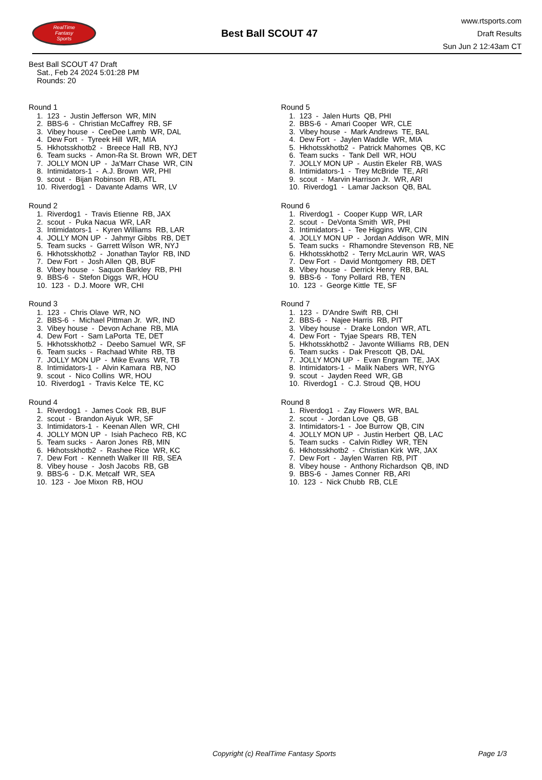RealTime
Fantasy
Sports
Best Ball SCOUT 47
www.rtsports.com
Draft Results
Sun Jun 2 12:43am CT
Best Ball SCOUT 47 Draft
Sat., Feb 24 2024 5:01:28 PM
Rounds: 20
Round 1
1. 123 - Justin Jefferson WR, MIN 2. BBS-6 - Christian McCaffrey RB, SF 3. Vibey house - CeeDee Lamb WR, DAL 4. Dew Fort - Tyreek Hill WR, MIA 5. Hkhotsskhotb2 - Breece Hall RB, NYJ 6. Team sucks - Amon-Ra St. Brown WR, DET 7. JOLLY MON UP - Ja'Marr Chase WR, CIN 8. Intimidators-1 - A.J. Brown WR, PHI 9. scout - Bijan Robinson RB, ATL 10. Riverdog1 - Davante Adams WR, LV
Round 2
1. Riverdog1 - Travis Etienne RB, JAX 2. scout - Puka Nacua WR, LAR 3. Intimidators-1 - Kyren Williams RB, LAR 4. JOLLY MON UP - Jahmyr Gibbs RB, DET 5. Team sucks - Garrett Wilson WR, NYJ 6. Hkhotsskhotb2 - Jonathan Taylor RB, IND 7. Dew Fort - Josh Allen QB, BUF 8. Vibey house - Saquon Barkley RB, PHI 9. BBS-6 - Stefon Diggs WR, HOU 10. 123 - D.J. Moore WR, CHI
Round 3
1. 123 - Chris Olave WR, NO 2. BBS-6 - Michael Pittman Jr. WR, IND 3. Vibey house - Devon Achane RB, MIA 4. Dew Fort - Sam LaPorta TE, DET 5. Hkhotsskhotb2 - Deebo Samuel WR, SF 6. Team sucks - Rachaad White RB, TB 7. JOLLY MON UP - Mike Evans WR, TB 8. Intimidators-1 - Alvin Kamara RB, NO 9. scout - Nico Collins WR, HOU 10. Riverdog1 - Travis Kelce TE, KC
Round 4
1. Riverdog1 - James Cook RB, BUF 2. scout - Brandon Aiyuk WR, SF 3. Intimidators-1 - Keenan Allen WR, CHI 4. JOLLY MON UP - Isiah Pacheco RB, KC 5. Team sucks - Aaron Jones RB, MIN 6. Hkhotsskhotb2 - Rashee Rice WR, KC 7. Dew Fort - Kenneth Walker III RB, SEA 8. Vibey house - Josh Jacobs RB, GB 9. BBS-6 - D.K. Metcalf WR, SEA 10. 123 - Joe Mixon RB, HOU
Round 5
1. 123 - Jalen Hurts QB, PHI 2. BBS-6 - Amari Cooper WR, CLE 3. Vibey house - Mark Andrews TE, BAL 4. Dew Fort - Jaylen Waddle WR, MIA 5. Hkhotsskhotb2 - Patrick Mahomes QB, KC 6. Team sucks - Tank Dell WR, HOU 7. JOLLY MON UP - Austin Ekeler RB, WAS 8. Intimidators-1 - Trey McBride TE, ARI 9. scout - Marvin Harrison Jr. WR, ARI 10. Riverdog1 - Lamar Jackson QB, BAL
Round 6
1. Riverdog1 - Cooper Kupp WR, LAR 2. scout - DeVonta Smith WR, PHI 3. Intimidators-1 - Tee Higgins WR, CIN 4. JOLLY MON UP - Jordan Addison WR, MIN 5. Team sucks - Rhamondre Stevenson RB, NE 6. Hkhotsskhotb2 - Terry McLaurin WR, WAS 7. Dew Fort - David Montgomery RB, DET 8. Vibey house - Derrick Henry RB, BAL 9. BBS-6 - Tony Pollard RB, TEN 10. 123 - George Kittle TE, SF
Round 7
1. 123 - D'Andre Swift RB, CHI 2. BBS-6 - Najee Harris RB, PIT 3. Vibey house - Drake London WR, ATL 4. Dew Fort - Tyjae Spears RB, TEN 5. Hkhotsskhotb2 - Javonte Williams RB, DEN 6. Team sucks - Dak Prescott QB, DAL 7. JOLLY MON UP - Evan Engram TE, JAX 8. Intimidators-1 - Malik Nabers WR, NYG 9. scout - Jayden Reed WR, GB 10. Riverdog1 - C.J. Stroud QB, HOU
Round 8
1. Riverdog1 - Zay Flowers WR, BAL 2. scout - Jordan Love QB, GB 3. Intimidators-1 - Joe Burrow QB, CIN 4. JOLLY MON UP - Justin Herbert QB, LAC 5. Team sucks - Calvin Ridley WR, TEN 6. Hkhotsskhotb2 - Christian Kirk WR, JAX 7. Dew Fort - Jaylen Warren RB, PIT 8. Vibey house - Anthony Richardson QB, IND 9. BBS-6 - James Conner RB, ARI 10. 123 - Nick Chubb RB, CLE
Copyright (c) RealTime Fantasy Sports Page 1/3